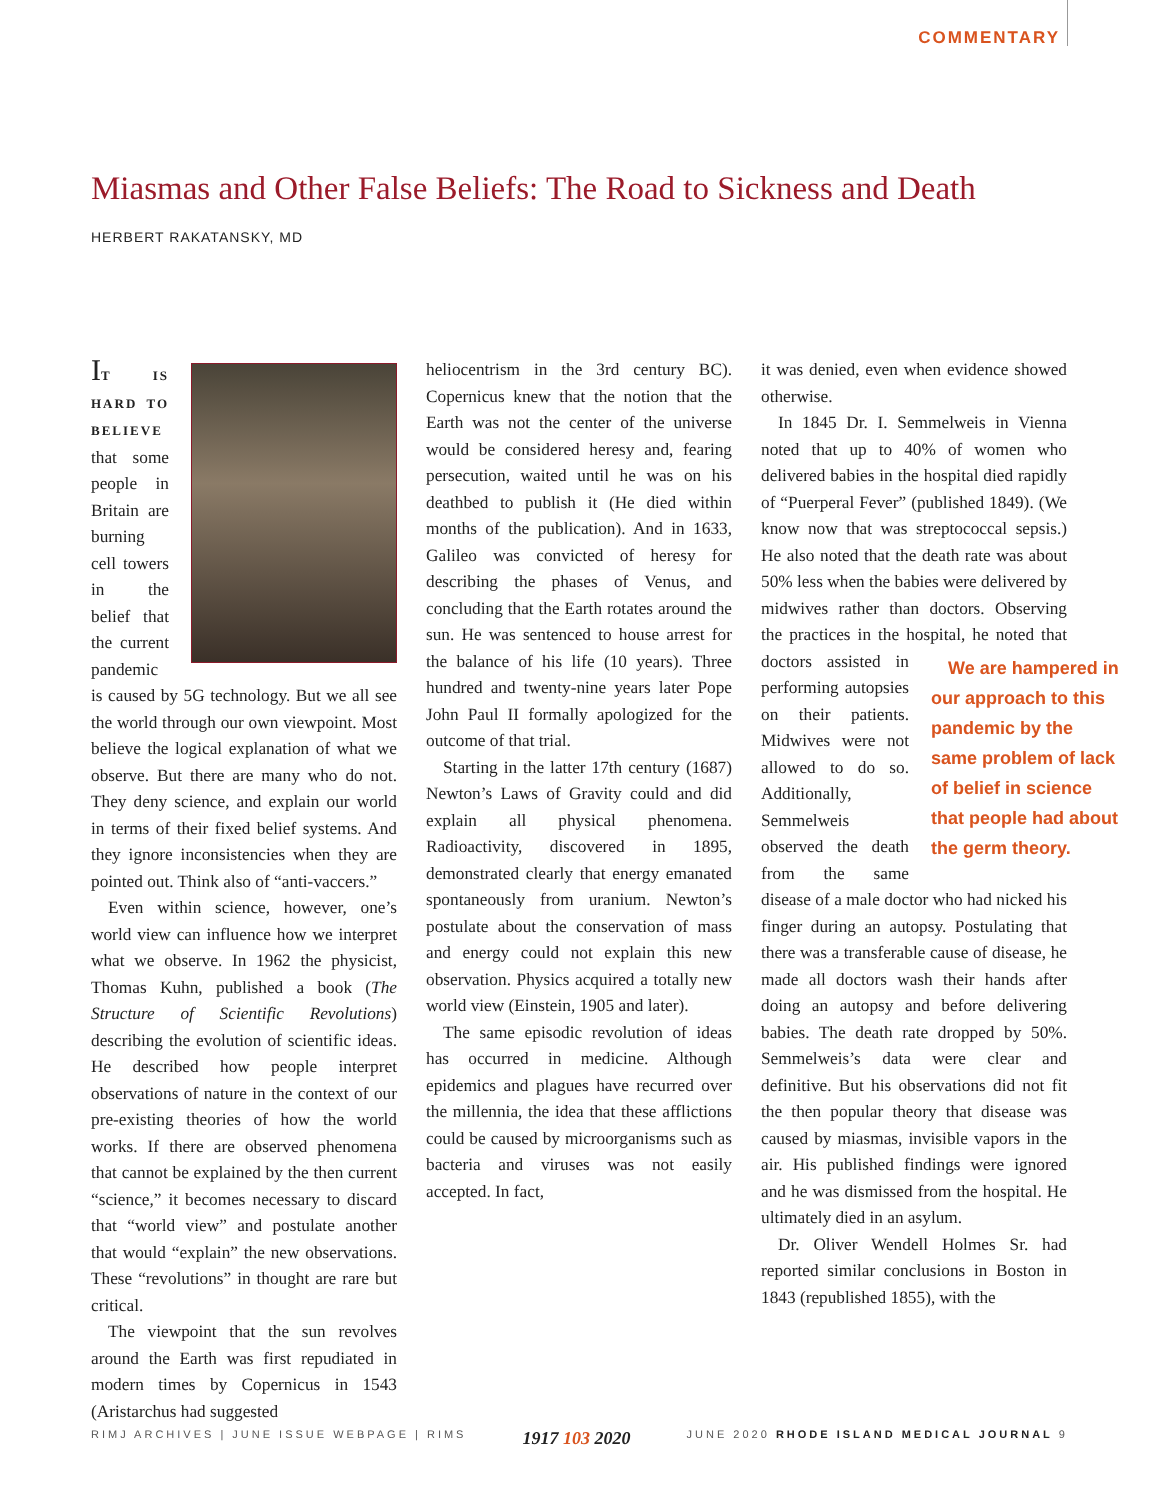COMMENTARY
Miasmas and Other False Beliefs: The Road to Sickness and Death
HERBERT RAKATANSKY, MD
IT IS HARD TO BELIEVE that some people in Britain are burning cell towers in the belief that the current pandemic is caused by 5G technology. But we all see the world through our own viewpoint. Most believe the logical explanation of what we observe. But there are many who do not. They deny science, and explain our world in terms of their fixed belief systems. And they ignore inconsistencies when they are pointed out. Think also of “anti-vaccers.”
Even within science, however, one’s world view can influence how we interpret what we observe. In 1962 the physicist, Thomas Kuhn, published a book (The Structure of Scientific Revolutions) describing the evolution of scientific ideas. He described how people interpret observations of nature in the context of our pre-existing theories of how the world works. If there are observed phenomena that cannot be explained by the then current “science,” it becomes necessary to discard that “world view” and postulate another that would “explain” the new observations. These “revolutions” in thought are rare but critical.
The viewpoint that the sun revolves around the Earth was first repudiated in modern times by Copernicus in 1543 (Aristarchus had suggested
heliocentrism in the 3rd century BC). Copernicus knew that the notion that the Earth was not the center of the universe would be considered heresy and, fearing persecution, waited until he was on his deathbed to publish it (He died within months of the publication). And in 1633, Galileo was convicted of heresy for describing the phases of Venus, and concluding that the Earth rotates around the sun. He was sentenced to house arrest for the balance of his life (10 years). Three hundred and twenty-nine years later Pope John Paul II formally apologized for the outcome of that trial.
Starting in the latter 17th century (1687) Newton’s Laws of Gravity could and did explain all physical phenomena. Radioactivity, discovered in 1895, demonstrated clearly that energy emanated spontaneously from uranium. Newton’s postulate about the conservation of mass and energy could not explain this new observation. Physics acquired a totally new world view (Einstein, 1905 and later).
The same episodic revolution of ideas has occurred in medicine. Although epidemics and plagues have recurred over the millennia, the idea that these afflictions could be caused by microorganisms such as bacteria and viruses was not easily accepted. In fact,
it was denied, even when evidence showed otherwise.
In 1845 Dr. I. Semmelweis in Vienna noted that up to 40% of women who delivered babies in the hospital died rapidly of “Puerperal Fever” (published 1849). (We know now that was streptococcal sepsis.) He also noted that the death rate was about 50% less when the babies were delivered by midwives rather than doctors. Observing the practices in the hospital, he noted that We are hampered in our approach to this pandemic by the same problem of lack of belief in science that people had about the germ theory. doctors assisted in performing autopsies on their patients. Midwives were not allowed to do so. Additionally, Semmelweis observed the death from the same disease of a male doctor who had nicked his finger during an autopsy. Postulating that there was a transferable cause of disease, he made all doctors wash their hands after doing an autopsy and before delivering babies. The death rate dropped by 50%. Semmelweis’s data were clear and definitive. But his observations did not fit the then popular theory that disease was caused by miasmas, invisible vapors in the air. His published findings were ignored and he was dismissed from the hospital. He ultimately died in an asylum.
Dr. Oliver Wendell Holmes Sr. had reported similar conclusions in Boston in 1843 (republished 1855), with the
RIMJ ARCHIVES | JUNE ISSUE WEBPAGE | RIMS 1917 103 2020 JUNE 2020 RHODE ISLAND MEDICAL JOURNAL 9